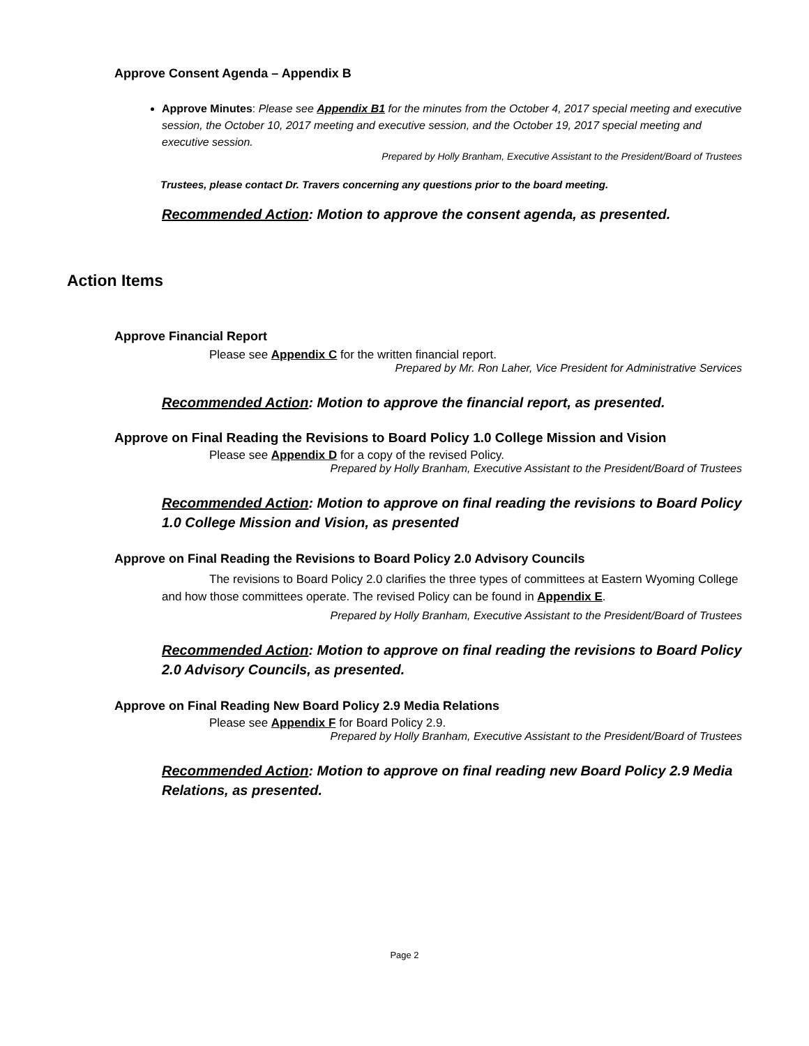Approve Consent Agenda – Appendix B
Approve Minutes: Please see Appendix B1 for the minutes from the October 4, 2017 special meeting and executive session, the October 10, 2017 meeting and executive session, and the October 19, 2017 special meeting and executive session.
Prepared by Holly Branham, Executive Assistant to the President/Board of Trustees
Trustees, please contact Dr. Travers concerning any questions prior to the board meeting.
Recommended Action: Motion to approve the consent agenda, as presented.
Action Items
Approve Financial Report
Please see Appendix C for the written financial report.
Prepared by Mr. Ron Laher, Vice President for Administrative Services
Recommended Action: Motion to approve the financial report, as presented.
Approve on Final Reading the Revisions to Board Policy 1.0 College Mission and Vision
Please see Appendix D for a copy of the revised Policy.
Prepared by Holly Branham, Executive Assistant to the President/Board of Trustees
Recommended Action: Motion to approve on final reading the revisions to Board Policy 1.0 College Mission and Vision, as presented
Approve on Final Reading the Revisions to Board Policy 2.0 Advisory Councils
The revisions to Board Policy 2.0 clarifies the three types of committees at Eastern Wyoming College and how those committees operate. The revised Policy can be found in Appendix E.
Prepared by Holly Branham, Executive Assistant to the President/Board of Trustees
Recommended Action: Motion to approve on final reading the revisions to Board Policy 2.0 Advisory Councils, as presented.
Approve on Final Reading New Board Policy 2.9 Media Relations
Please see Appendix F for Board Policy 2.9.
Prepared by Holly Branham, Executive Assistant to the President/Board of Trustees
Recommended Action: Motion to approve on final reading new Board Policy 2.9 Media Relations, as presented.
Page 2